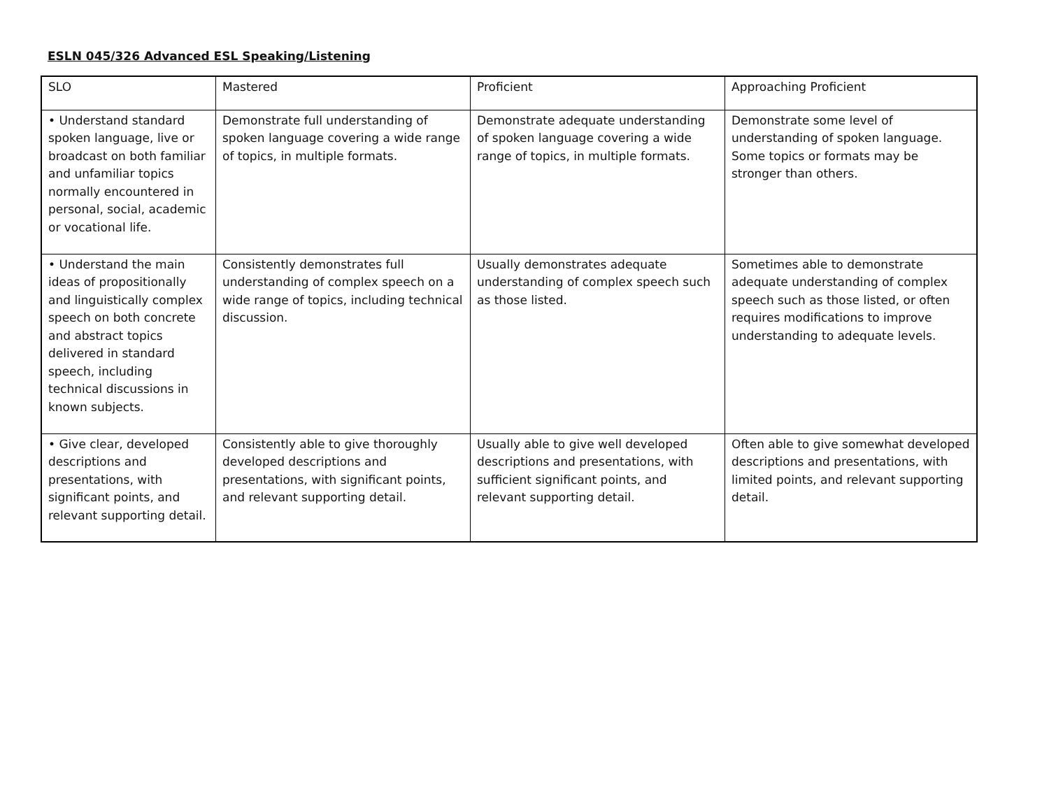ESLN 045/326 Advanced ESL Speaking/Listening
| SLO | Mastered | Proficient | Approaching Proficient |
| • Understand standard spoken language, live or broadcast on both familiar and unfamiliar topics normally encountered in personal, social, academic or vocational life. | Demonstrate full understanding of spoken language covering a wide range of topics, in multiple formats. | Demonstrate adequate understanding of spoken language covering a wide range of topics, in multiple formats. | Demonstrate some level of understanding of spoken language. Some topics or formats may be stronger than others. |
| • Understand the main ideas of propositionally and linguistically complex speech on both concrete and abstract topics delivered in standard speech, including technical discussions in known subjects. | Consistently demonstrates full understanding of complex speech on a wide range of topics, including technical discussion. | Usually demonstrates adequate understanding of complex speech such as those listed. | Sometimes able to demonstrate adequate understanding of complex speech such as those listed, or often requires modifications to improve understanding to adequate levels. |
| • Give clear, developed descriptions and presentations, with significant points, and relevant supporting detail. | Consistently able to give thoroughly developed descriptions and presentations, with significant points, and relevant supporting detail. | Usually able to give well developed descriptions and presentations, with sufficient significant points, and relevant supporting detail. | Often able to give somewhat developed descriptions and presentations, with limited points, and relevant supporting detail. |